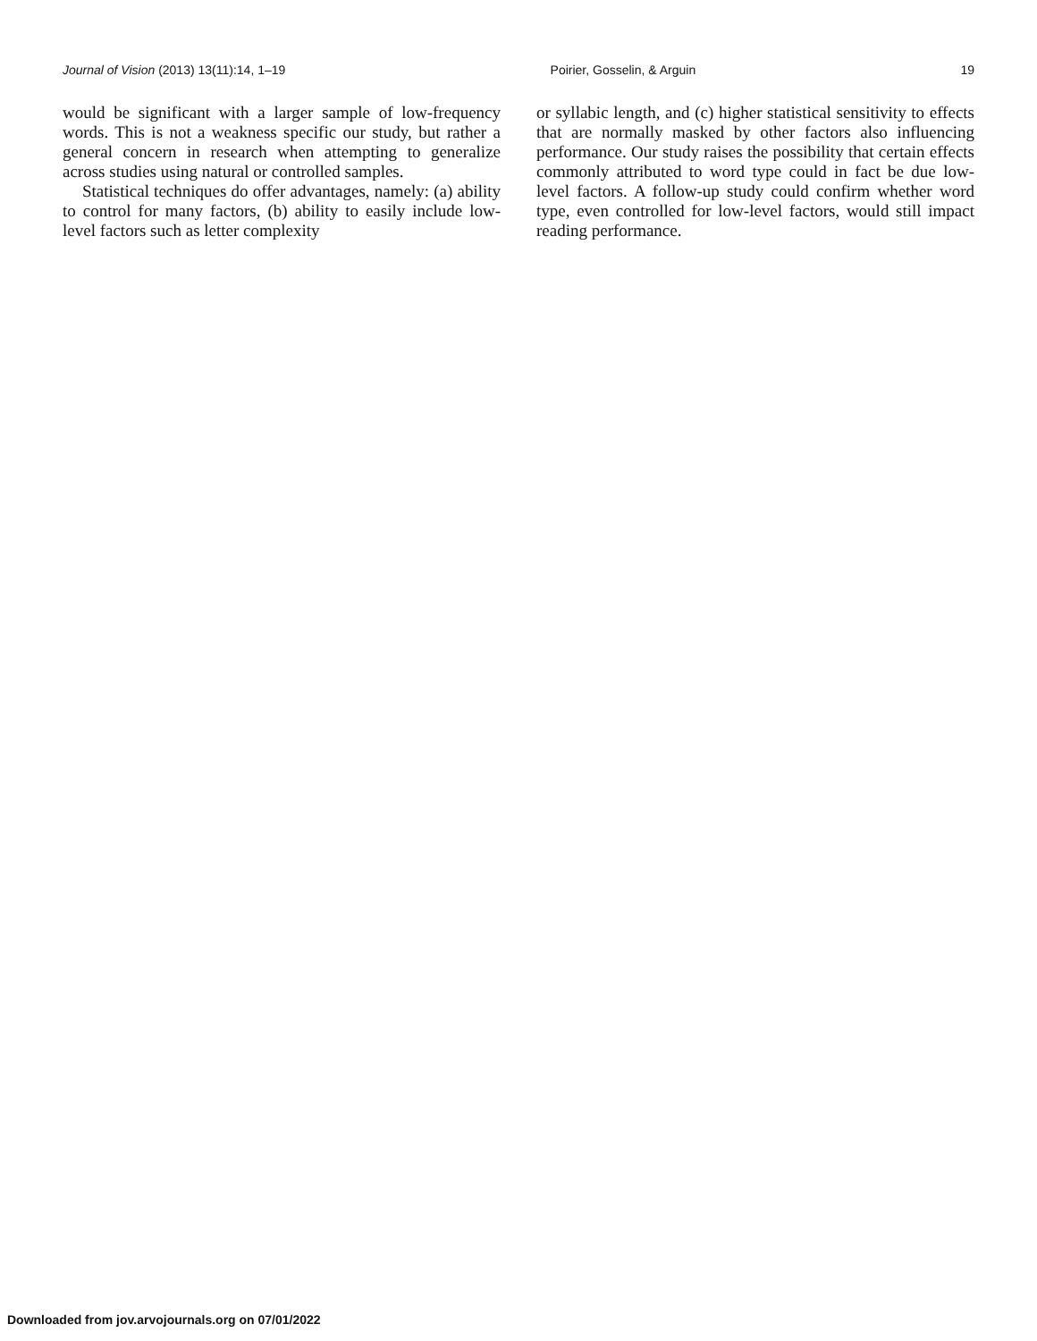Journal of Vision (2013) 13(11):14, 1–19 Poirier, Gosselin, & Arguin 19
would be significant with a larger sample of low-frequency words. This is not a weakness specific our study, but rather a general concern in research when attempting to generalize across studies using natural or controlled samples.
Statistical techniques do offer advantages, namely: (a) ability to control for many factors, (b) ability to easily include low-level factors such as letter complexity
or syllabic length, and (c) higher statistical sensitivity to effects that are normally masked by other factors also influencing performance. Our study raises the possibility that certain effects commonly attributed to word type could in fact be due low-level factors. A follow-up study could confirm whether word type, even controlled for low-level factors, would still impact reading performance.
Downloaded from jov.arvojournals.org on 07/01/2022